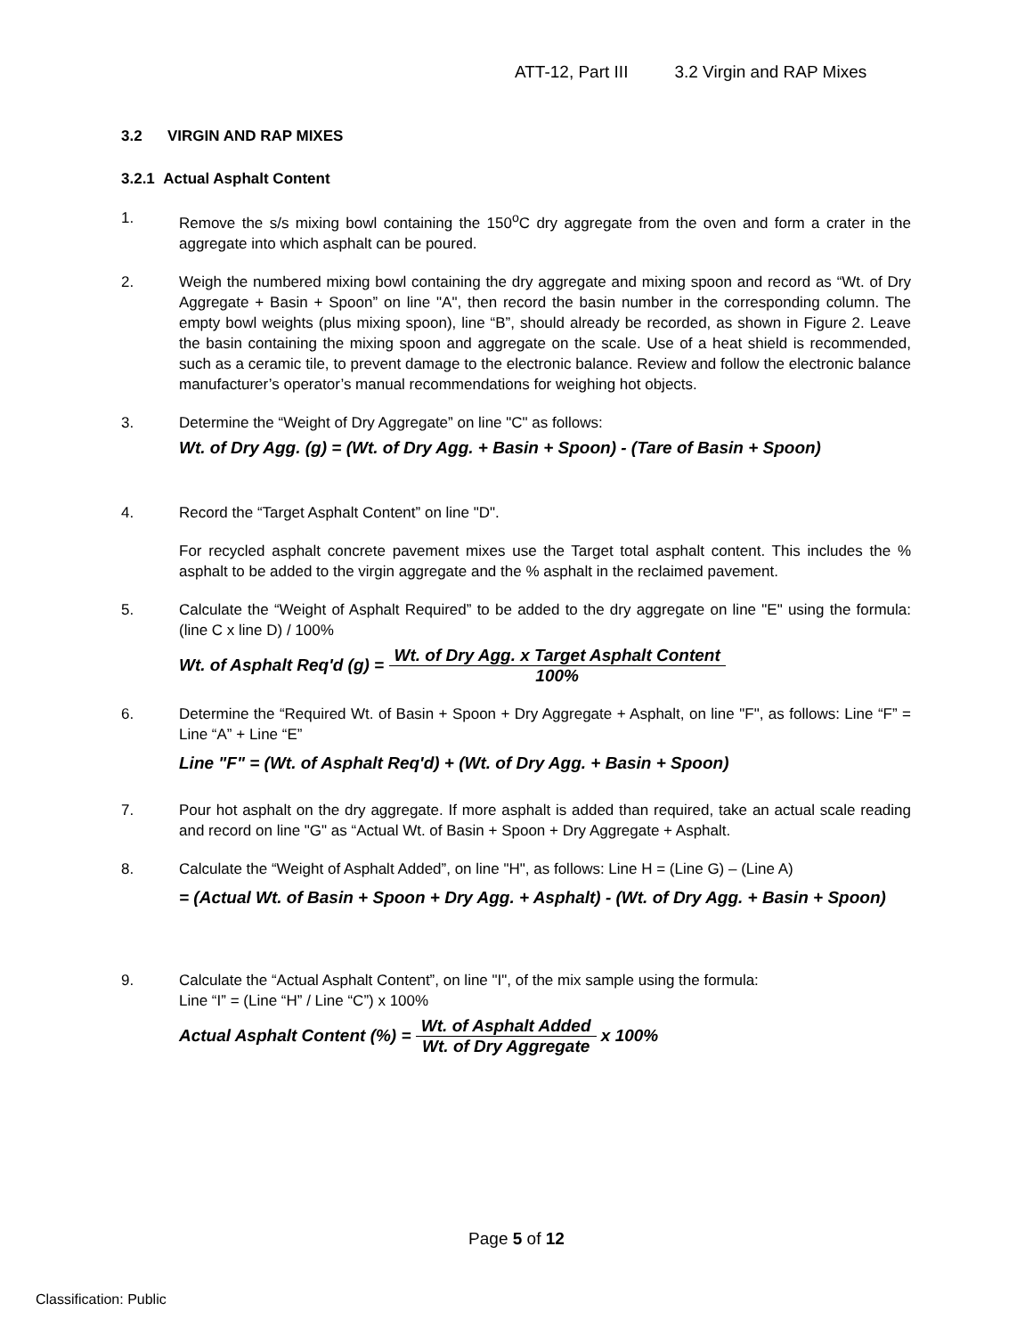ATT-12, Part III 3.2 Virgin and RAP Mixes
3.2 VIRGIN AND RAP MIXES
3.2.1 Actual Asphalt Content
1. Remove the s/s mixing bowl containing the 150<sup>o</sup>C dry aggregate from the oven and form a crater in the aggregate into which asphalt can be poured.
2. Weigh the numbered mixing bowl containing the dry aggregate and mixing spoon and record as “Wt. of Dry Aggregate + Basin + Spoon” on line "A", then record the basin number in the corresponding column. The empty bowl weights (plus mixing spoon), line “B”, should already be recorded, as shown in Figure 2. Leave the basin containing the mixing spoon and aggregate on the scale. Use of a heat shield is recommended, such as a ceramic tile, to prevent damage to the electronic balance. Review and follow the electronic balance manufacturer’s operator’s manual recommendations for weighing hot objects.
3. Determine the “Weight of Dry Aggregate” on line "C" as follows:
Wt. of Dry Agg. (g) = (Wt. of Dry Agg. + Basin + Spoon) - (Tare of Basin + Spoon)
4. Record the “Target Asphalt Content” on line "D".
For recycled asphalt concrete pavement mixes use the Target total asphalt content. This includes the % asphalt to be added to the virgin aggregate and the % asphalt in the reclaimed pavement.
5. Calculate the “Weight of Asphalt Required” to be added to the dry aggregate on line "E" using the formula: (line C x line D) / 100%
Wt. of Asphalt Req'd (g) = Wt. of Dry Agg. x Target Asphalt Content 100%
6. Determine the “Required Wt. of Basin + Spoon + Dry Aggregate + Asphalt, on line "F", as follows: Line “F” = Line “A” + Line “E”
Line "F" = (Wt. of Asphalt Req'd) + (Wt. of Dry Agg. + Basin + Spoon)
7. Pour hot asphalt on the dry aggregate. If more asphalt is added than required, take an actual scale reading and record on line "G" as “Actual Wt. of Basin + Spoon + Dry Aggregate + Asphalt.
8. Calculate the “Weight of Asphalt Added”, on line "H", as follows: Line H = (Line G) – (Line A)
= (Actual Wt. of Basin + Spoon + Dry Agg. + Asphalt) - (Wt. of Dry Agg. + Basin + Spoon)
9. Calculate the “Actual Asphalt Content”, on line "I", of the mix sample using the formula:
Line “I” = (Line “H” / Line “C”) x 100%
Actual Asphalt Content (%) = Wt. of Asphalt Added Wt. of Dry Aggregate x 100%
Page 5 of 12
Classification: Public